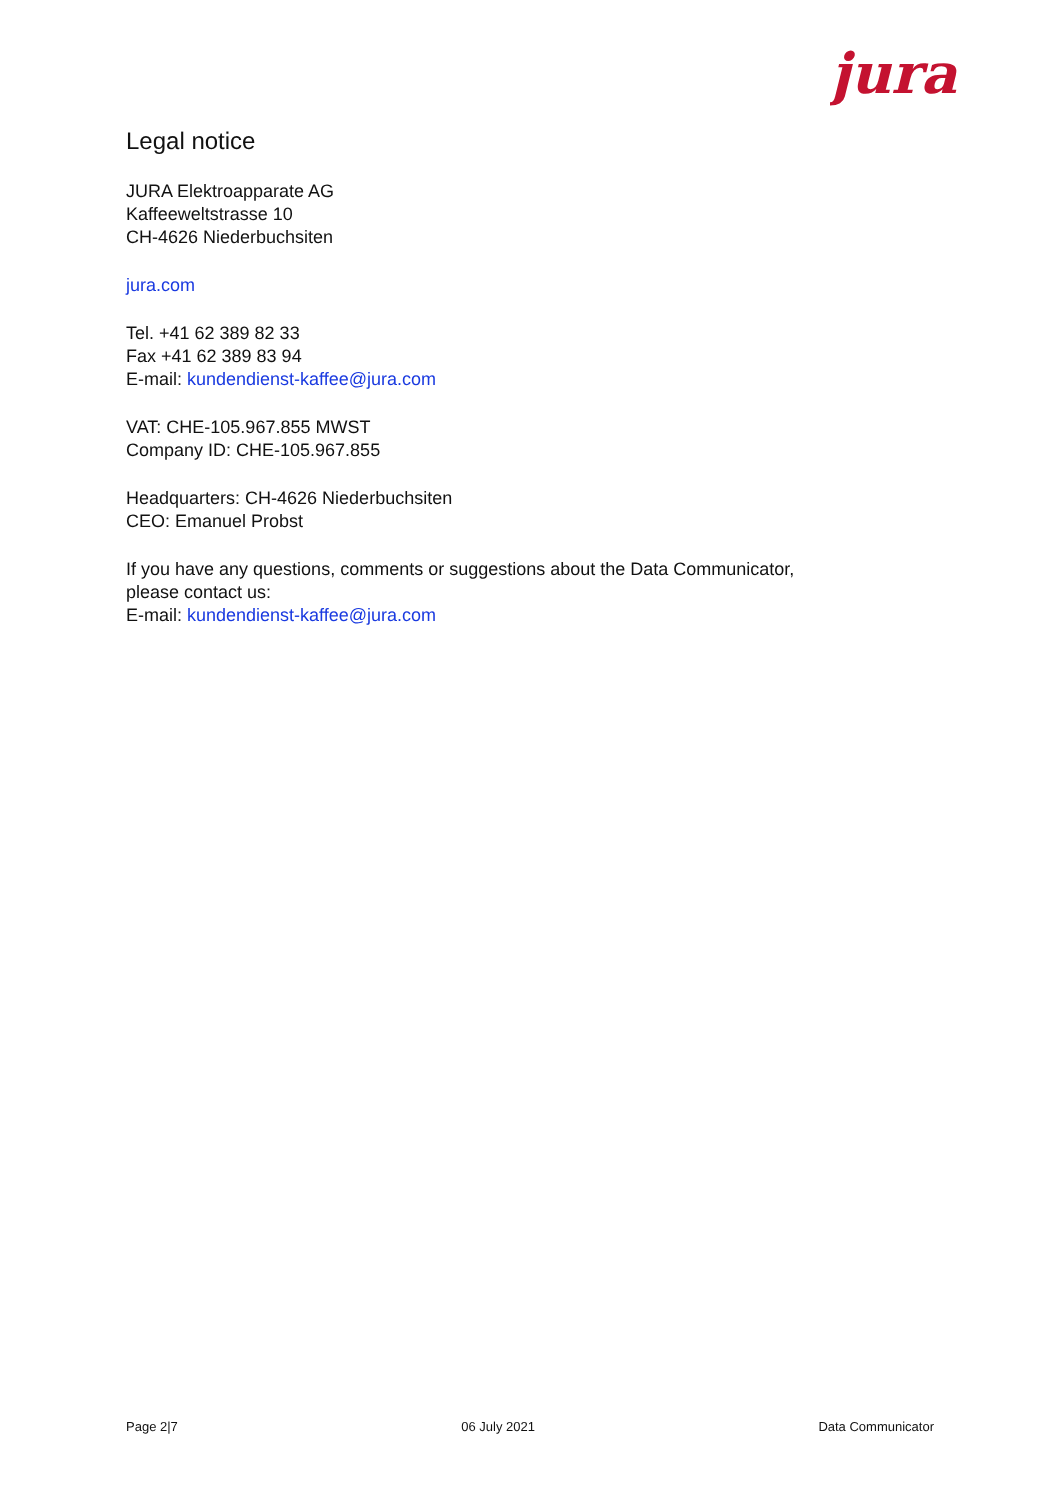jura
Legal notice
JURA Elektroapparate AG
Kaffeeweltstrasse 10
CH-4626 Niederbuchsiten
jura.com
Tel. +41 62 389 82 33
Fax +41 62 389 83 94
E-mail: kundendienst-kaffee@jura.com
VAT: CHE-105.967.855 MWST
Company ID: CHE-105.967.855
Headquarters: CH-4626 Niederbuchsiten
CEO: Emanuel Probst
If you have any questions, comments or suggestions about the Data Communicator, please contact us:
E-mail: kundendienst-kaffee@jura.com
Page 2|7 06 July 2021 Data Communicator